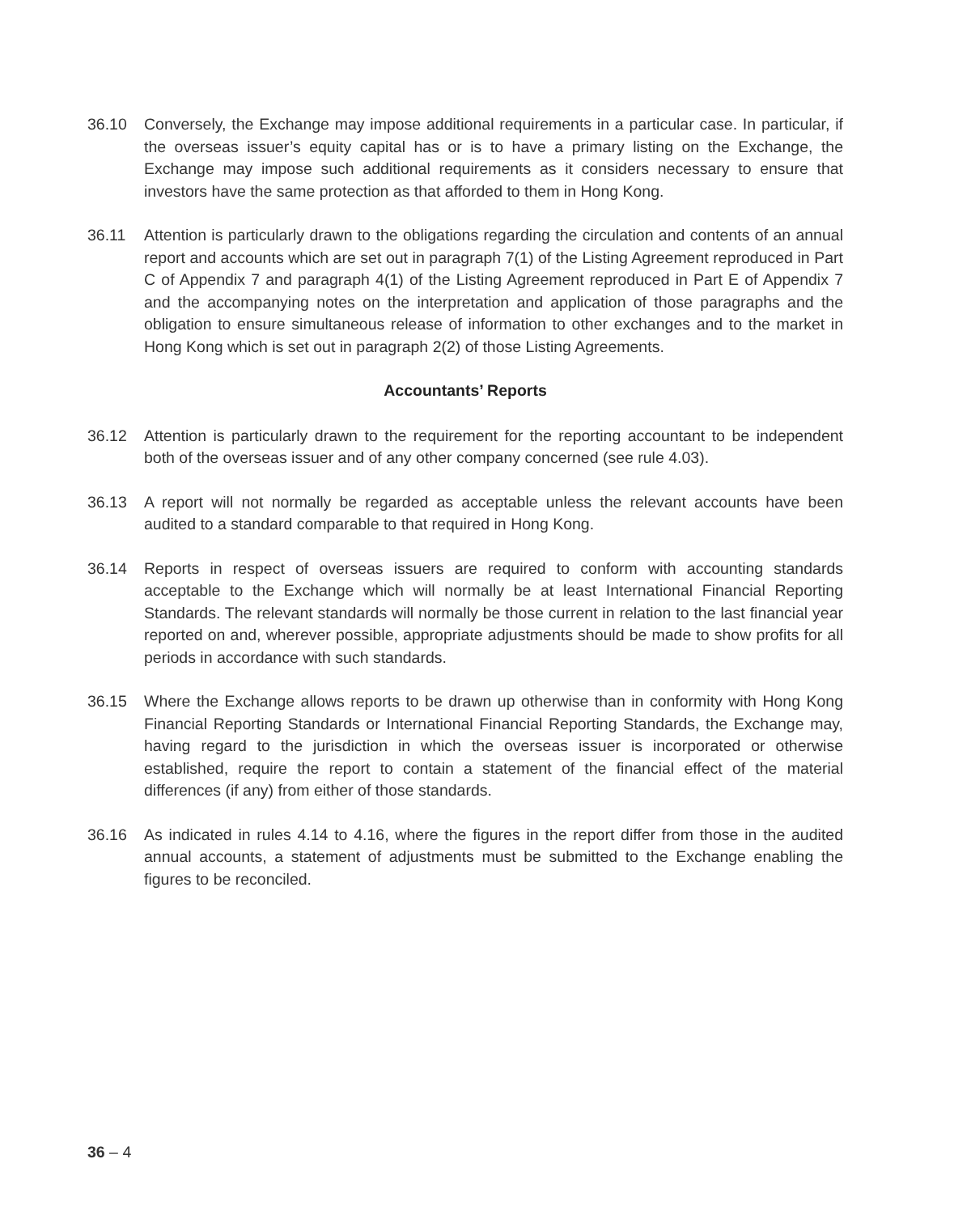36.10 Conversely, the Exchange may impose additional requirements in a particular case. In particular, if the overseas issuer’s equity capital has or is to have a primary listing on the Exchange, the Exchange may impose such additional requirements as it considers necessary to ensure that investors have the same protection as that afforded to them in Hong Kong.
36.11 Attention is particularly drawn to the obligations regarding the circulation and contents of an annual report and accounts which are set out in paragraph 7(1) of the Listing Agreement reproduced in Part C of Appendix 7 and paragraph 4(1) of the Listing Agreement reproduced in Part E of Appendix 7 and the accompanying notes on the interpretation and application of those paragraphs and the obligation to ensure simultaneous release of information to other exchanges and to the market in Hong Kong which is set out in paragraph 2(2) of those Listing Agreements.
Accountants’ Reports
36.12 Attention is particularly drawn to the requirement for the reporting accountant to be independent both of the overseas issuer and of any other company concerned (see rule 4.03).
36.13 A report will not normally be regarded as acceptable unless the relevant accounts have been audited to a standard comparable to that required in Hong Kong.
36.14 Reports in respect of overseas issuers are required to conform with accounting standards acceptable to the Exchange which will normally be at least International Financial Reporting Standards. The relevant standards will normally be those current in relation to the last financial year reported on and, wherever possible, appropriate adjustments should be made to show profits for all periods in accordance with such standards.
36.15 Where the Exchange allows reports to be drawn up otherwise than in conformity with Hong Kong Financial Reporting Standards or International Financial Reporting Standards, the Exchange may, having regard to the jurisdiction in which the overseas issuer is incorporated or otherwise established, require the report to contain a statement of the financial effect of the material differences (if any) from either of those standards.
36.16 As indicated in rules 4.14 to 4.16, where the figures in the report differ from those in the audited annual accounts, a statement of adjustments must be submitted to the Exchange enabling the figures to be reconciled.
36 – 4